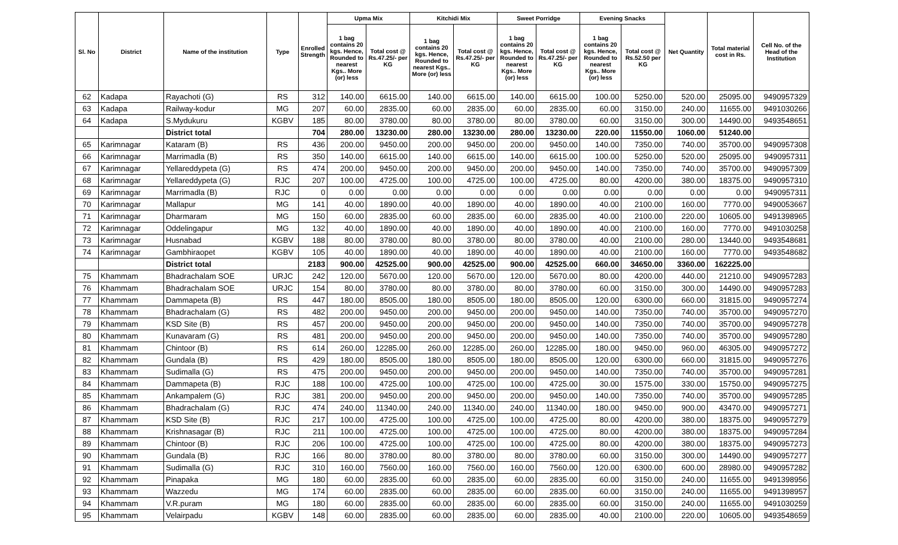| Sl. No | District | Name of the institution | Type | Enrolled Strength | Upma Mix | | Kitchidi Mix | | Sweet Porridge | | Evening Snacks | | Net Quantity | Total material cost in Rs. | Cell No. of the Head of the Institution |
| --- | --- | --- | --- | --- | --- | --- | --- | --- | --- | --- | --- | --- | --- | --- | --- |
| | | | | | 1 bag contains 20 kgs. Hence, Rounded to nearest Kgs.. More (or) less | Total cost @ Rs.47.25/- per KG | 1 bag contains 20 kgs. Hence, Rounded to nearest Kgs.. More (or) less | Total cost @ Rs.47.25/- per KG | 1 bag contains 20 kgs. Hence, Rounded to nearest Kgs.. More (or) less | Total cost @ Rs.47.25/- per KG | 1 bag contains 20 kgs. Hence, Rounded to nearest Kgs.. More (or) less | Total cost @ Rs.52.50 per KG | | | |
| 62 | Kadapa | Rayachoti (G) | RS | 312 | 140.00 | 6615.00 | 140.00 | 6615.00 | 140.00 | 6615.00 | 100.00 | 5250.00 | 520.00 | 25095.00 | 9490957329 |
| 63 | Kadapa | Railway-kodur | MG | 207 | 60.00 | 2835.00 | 60.00 | 2835.00 | 60.00 | 2835.00 | 60.00 | 3150.00 | 240.00 | 11655.00 | 9491030266 |
| 64 | Kadapa | S.Mydukuru | KGBV | 185 | 80.00 | 3780.00 | 80.00 | 3780.00 | 80.00 | 3780.00 | 60.00 | 3150.00 | 300.00 | 14490.00 | 9493548651 |
| | | District total | | 704 | 280.00 | 13230.00 | 280.00 | 13230.00 | 280.00 | 13230.00 | 220.00 | 11550.00 | 1060.00 | 51240.00 | |
| 65 | Karimnagar | Kataram (B) | RS | 436 | 200.00 | 9450.00 | 200.00 | 9450.00 | 200.00 | 9450.00 | 140.00 | 7350.00 | 740.00 | 35700.00 | 9490957308 |
| 66 | Karimnagar | Marrimadla (B) | RS | 350 | 140.00 | 6615.00 | 140.00 | 6615.00 | 140.00 | 6615.00 | 100.00 | 5250.00 | 520.00 | 25095.00 | 9490957311 |
| 67 | Karimnagar | Yellareddypeta (G) | RS | 474 | 200.00 | 9450.00 | 200.00 | 9450.00 | 200.00 | 9450.00 | 140.00 | 7350.00 | 740.00 | 35700.00 | 9490957309 |
| 68 | Karimnagar | Yellareddypeta (G) | RJC | 207 | 100.00 | 4725.00 | 100.00 | 4725.00 | 100.00 | 4725.00 | 80.00 | 4200.00 | 380.00 | 18375.00 | 9490957310 |
| 69 | Karimnagar | Marrimadla (B) | RJC | 0 | 0.00 | 0.00 | 0.00 | 0.00 | 0.00 | 0.00 | 0.00 | 0.00 | 0.00 | 0.00 | 9490957311 |
| 70 | Karimnagar | Mallapur | MG | 141 | 40.00 | 1890.00 | 40.00 | 1890.00 | 40.00 | 1890.00 | 40.00 | 2100.00 | 160.00 | 7770.00 | 9490053667 |
| 71 | Karimnagar | Dharmaram | MG | 150 | 60.00 | 2835.00 | 60.00 | 2835.00 | 60.00 | 2835.00 | 40.00 | 2100.00 | 220.00 | 10605.00 | 9491398965 |
| 72 | Karimnagar | Oddelingapur | MG | 132 | 40.00 | 1890.00 | 40.00 | 1890.00 | 40.00 | 1890.00 | 40.00 | 2100.00 | 160.00 | 7770.00 | 9491030258 |
| 73 | Karimnagar | Husnabad | KGBV | 188 | 80.00 | 3780.00 | 80.00 | 3780.00 | 80.00 | 3780.00 | 40.00 | 2100.00 | 280.00 | 13440.00 | 9493548681 |
| 74 | Karimnagar | Gambhiraopet | KGBV | 105 | 40.00 | 1890.00 | 40.00 | 1890.00 | 40.00 | 1890.00 | 40.00 | 2100.00 | 160.00 | 7770.00 | 9493548682 |
| | | District total | | 2183 | 900.00 | 42525.00 | 900.00 | 42525.00 | 900.00 | 42525.00 | 660.00 | 34650.00 | 3360.00 | 162225.00 | |
| 75 | Khammam | Bhadrachalam SOE | URJC | 242 | 120.00 | 5670.00 | 120.00 | 5670.00 | 120.00 | 5670.00 | 80.00 | 4200.00 | 440.00 | 21210.00 | 9490957283 |
| 76 | Khammam | Bhadrachalam SOE | URJC | 154 | 80.00 | 3780.00 | 80.00 | 3780.00 | 80.00 | 3780.00 | 60.00 | 3150.00 | 300.00 | 14490.00 | 9490957283 |
| 77 | Khammam | Dammapeta (B) | RS | 447 | 180.00 | 8505.00 | 180.00 | 8505.00 | 180.00 | 8505.00 | 120.00 | 6300.00 | 660.00 | 31815.00 | 9490957274 |
| 78 | Khammam | Bhadrachalam (G) | RS | 482 | 200.00 | 9450.00 | 200.00 | 9450.00 | 200.00 | 9450.00 | 140.00 | 7350.00 | 740.00 | 35700.00 | 9490957270 |
| 79 | Khammam | KSD Site (B) | RS | 457 | 200.00 | 9450.00 | 200.00 | 9450.00 | 200.00 | 9450.00 | 140.00 | 7350.00 | 740.00 | 35700.00 | 9490957278 |
| 80 | Khammam | Kunavaram (G) | RS | 481 | 200.00 | 9450.00 | 200.00 | 9450.00 | 200.00 | 9450.00 | 140.00 | 7350.00 | 740.00 | 35700.00 | 9490957280 |
| 81 | Khammam | Chintoor (B) | RS | 614 | 260.00 | 12285.00 | 260.00 | 12285.00 | 260.00 | 12285.00 | 180.00 | 9450.00 | 960.00 | 46305.00 | 9490957272 |
| 82 | Khammam | Gundala (B) | RS | 429 | 180.00 | 8505.00 | 180.00 | 8505.00 | 180.00 | 8505.00 | 120.00 | 6300.00 | 660.00 | 31815.00 | 9490957276 |
| 83 | Khammam | Sudimalla (G) | RS | 475 | 200.00 | 9450.00 | 200.00 | 9450.00 | 200.00 | 9450.00 | 140.00 | 7350.00 | 740.00 | 35700.00 | 9490957281 |
| 84 | Khammam | Dammapeta (B) | RJC | 188 | 100.00 | 4725.00 | 100.00 | 4725.00 | 100.00 | 4725.00 | 30.00 | 1575.00 | 330.00 | 15750.00 | 9490957275 |
| 85 | Khammam | Ankampalem (G) | RJC | 381 | 200.00 | 9450.00 | 200.00 | 9450.00 | 200.00 | 9450.00 | 140.00 | 7350.00 | 740.00 | 35700.00 | 9490957285 |
| 86 | Khammam | Bhadrachalam (G) | RJC | 474 | 240.00 | 11340.00 | 240.00 | 11340.00 | 240.00 | 11340.00 | 180.00 | 9450.00 | 900.00 | 43470.00 | 9490957271 |
| 87 | Khammam | KSD Site (B) | RJC | 217 | 100.00 | 4725.00 | 100.00 | 4725.00 | 100.00 | 4725.00 | 80.00 | 4200.00 | 380.00 | 18375.00 | 9490957279 |
| 88 | Khammam | Krishnasagar (B) | RJC | 211 | 100.00 | 4725.00 | 100.00 | 4725.00 | 100.00 | 4725.00 | 80.00 | 4200.00 | 380.00 | 18375.00 | 9490957284 |
| 89 | Khammam | Chintoor (B) | RJC | 206 | 100.00 | 4725.00 | 100.00 | 4725.00 | 100.00 | 4725.00 | 80.00 | 4200.00 | 380.00 | 18375.00 | 9490957273 |
| 90 | Khammam | Gundala (B) | RJC | 166 | 80.00 | 3780.00 | 80.00 | 3780.00 | 80.00 | 3780.00 | 60.00 | 3150.00 | 300.00 | 14490.00 | 9490957277 |
| 91 | Khammam | Sudimalla (G) | RJC | 310 | 160.00 | 7560.00 | 160.00 | 7560.00 | 160.00 | 7560.00 | 120.00 | 6300.00 | 600.00 | 28980.00 | 9490957282 |
| 92 | Khammam | Pinapaka | MG | 180 | 60.00 | 2835.00 | 60.00 | 2835.00 | 60.00 | 2835.00 | 60.00 | 3150.00 | 240.00 | 11655.00 | 9491398956 |
| 93 | Khammam | Wazzedu | MG | 174 | 60.00 | 2835.00 | 60.00 | 2835.00 | 60.00 | 2835.00 | 60.00 | 3150.00 | 240.00 | 11655.00 | 9491398957 |
| 94 | Khammam | V.R.puram | MG | 180 | 60.00 | 2835.00 | 60.00 | 2835.00 | 60.00 | 2835.00 | 60.00 | 3150.00 | 240.00 | 11655.00 | 9491030259 |
| 95 | Khammam | Velairpadu | KGBV | 148 | 60.00 | 2835.00 | 60.00 | 2835.00 | 60.00 | 2835.00 | 40.00 | 2100.00 | 220.00 | 10605.00 | 9493548659 |